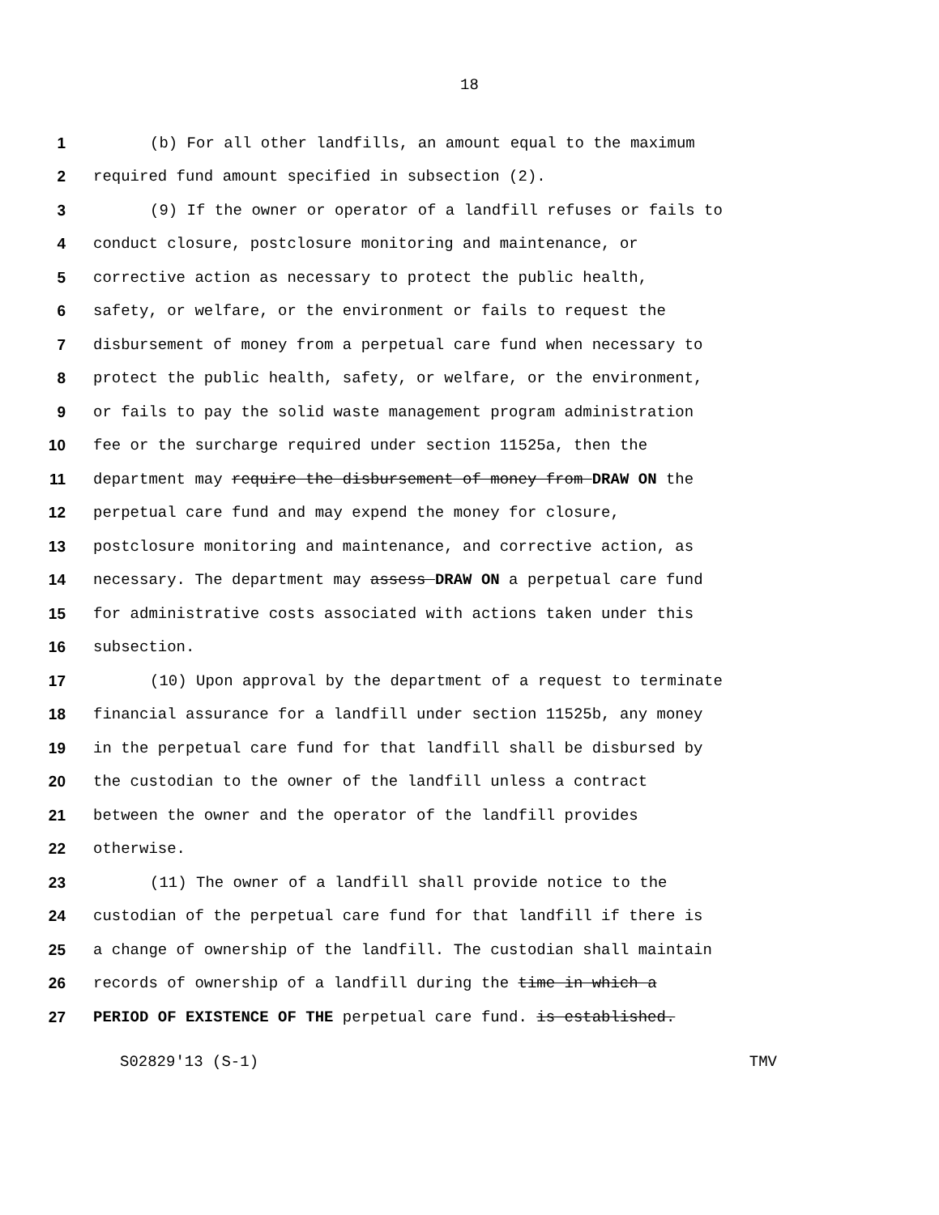18
1 (b) For all other landfills, an amount equal to the maximum
2 required fund amount specified in subsection (2).
3 (9) If the owner or operator of a landfill refuses or fails to
4 conduct closure, postclosure monitoring and maintenance, or
5 corrective action as necessary to protect the public health,
6 safety, or welfare, or the environment or fails to request the
7 disbursement of money from a perpetual care fund when necessary to
8 protect the public health, safety, or welfare, or the environment,
9 or fails to pay the solid waste management program administration
10 fee or the surcharge required under section 11525a, then the
11 department may require the disbursement of money from DRAW ON the
12 perpetual care fund and may expend the money for closure,
13 postclosure monitoring and maintenance, and corrective action, as
14 necessary. The department may assess DRAW ON a perpetual care fund
15 for administrative costs associated with actions taken under this
16 subsection.
17 (10) Upon approval by the department of a request to terminate
18 financial assurance for a landfill under section 11525b, any money
19 in the perpetual care fund for that landfill shall be disbursed by
20 the custodian to the owner of the landfill unless a contract
21 between the owner and the operator of the landfill provides
22 otherwise.
23 (11) The owner of a landfill shall provide notice to the
24 custodian of the perpetual care fund for that landfill if there is
25 a change of ownership of the landfill. The custodian shall maintain
26 records of ownership of a landfill during the time in which a
27 PERIOD OF EXISTENCE OF THE perpetual care fund. is established.
S02829'13 (S-1) TMV